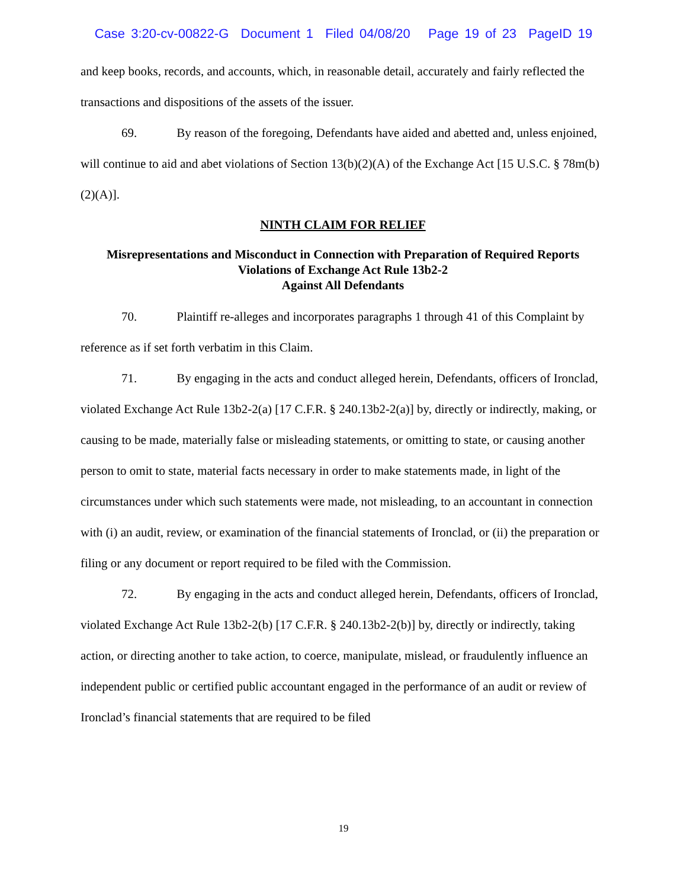Case 3:20-cv-00822-G Document 1 Filed 04/08/20 Page 19 of 23 PageID 19
and keep books, records, and accounts, which, in reasonable detail, accurately and fairly reflected the transactions and dispositions of the assets of the issuer.
69. By reason of the foregoing, Defendants have aided and abetted and, unless enjoined, will continue to aid and abet violations of Section 13(b)(2)(A) of the Exchange Act [15 U.S.C. § 78m(b)(2)(A)].
NINTH CLAIM FOR RELIEF
Misrepresentations and Misconduct in Connection with Preparation of Required Reports
Violations of Exchange Act Rule 13b2-2
Against All Defendants
70. Plaintiff re-alleges and incorporates paragraphs 1 through 41 of this Complaint by reference as if set forth verbatim in this Claim.
71. By engaging in the acts and conduct alleged herein, Defendants, officers of Ironclad, violated Exchange Act Rule 13b2-2(a) [17 C.F.R. § 240.13b2-2(a)] by, directly or indirectly, making, or causing to be made, materially false or misleading statements, or omitting to state, or causing another person to omit to state, material facts necessary in order to make statements made, in light of the circumstances under which such statements were made, not misleading, to an accountant in connection with (i) an audit, review, or examination of the financial statements of Ironclad, or (ii) the preparation or filing or any document or report required to be filed with the Commission.
72. By engaging in the acts and conduct alleged herein, Defendants, officers of Ironclad, violated Exchange Act Rule 13b2-2(b) [17 C.F.R. § 240.13b2-2(b)] by, directly or indirectly, taking action, or directing another to take action, to coerce, manipulate, mislead, or fraudulently influence an independent public or certified public accountant engaged in the performance of an audit or review of Ironclad’s financial statements that are required to be filed
19